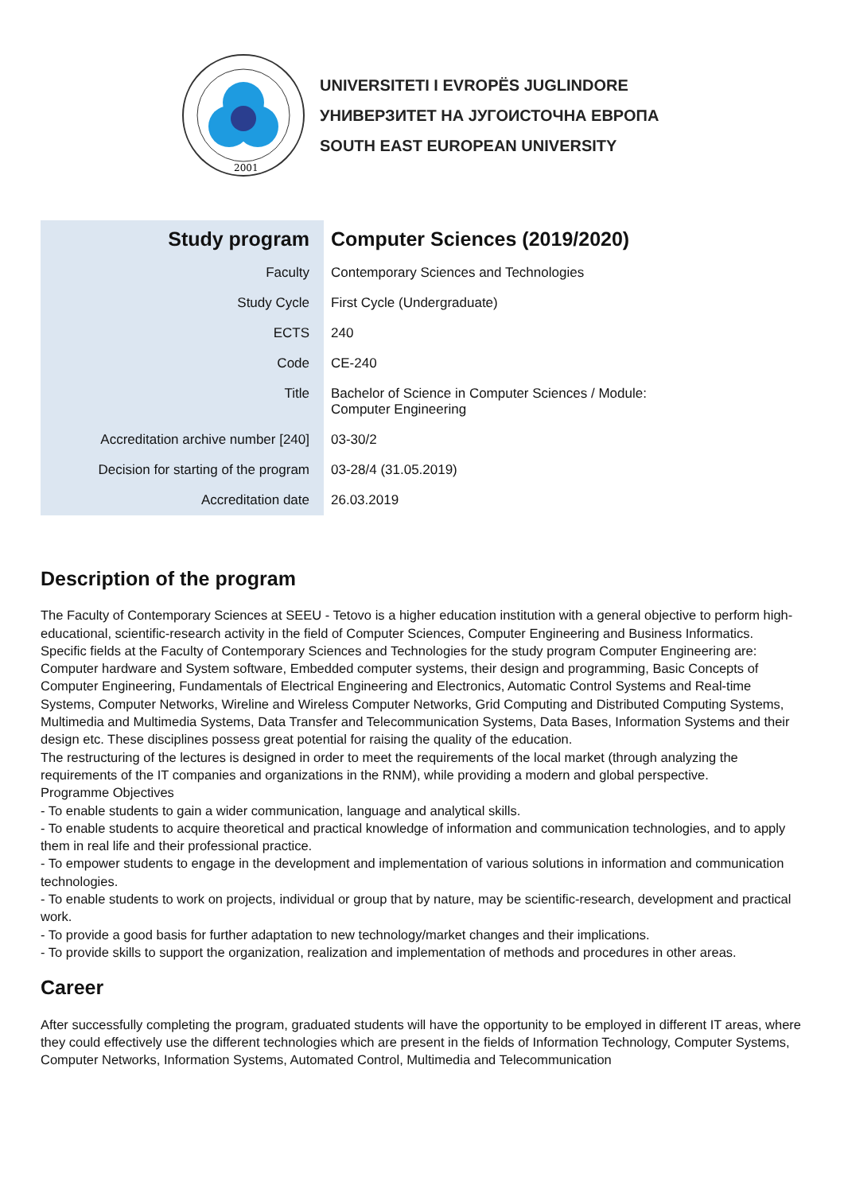2001
UNIVERSITETI I EVROPËS JUGLINDORE
УНИВЕРЗИТЕТ НА ЈУГОИСТОЧНА ЕВРОПА
SOUTH EAST EUROPEAN UNIVERSITY
| Study program | Computer Sciences (2019/2020) |
| Faculty | Contemporary Sciences and Technologies |
| Study Cycle | First Cycle (Undergraduate) |
| ECTS | 240 |
| Code | CE-240 |
| Title | Bachelor of Science in Computer Sciences / Module: Computer Engineering |
| Accreditation archive number [240] | 03-30/2 |
| Decision for starting of the program | 03-28/4 (31.05.2019) |
| Accreditation date | 26.03.2019 |
Description of the program
The Faculty of Contemporary Sciences at SEEU - Tetovo is a higher education institution with a general objective to perform high-educational, scientific-research activity in the field of Computer Sciences, Computer Engineering and Business Informatics.
Specific fields at the Faculty of Contemporary Sciences and Technologies for the study program Computer Engineering are: Computer hardware and System software, Embedded computer systems, their design and programming, Basic Concepts of Computer Engineering, Fundamentals of Electrical Engineering and Electronics, Automatic Control Systems and Real-time Systems, Computer Networks, Wireline and Wireless Computer Networks, Grid Computing and Distributed Computing Systems, Multimedia and Multimedia Systems, Data Transfer and Telecommunication Systems, Data Bases, Information Systems and their design etc. These disciplines possess great potential for raising the quality of the education.
The restructuring of the lectures is designed in order to meet the requirements of the local market (through analyzing the requirements of the IT companies and organizations in the RNM), while providing a modern and global perspective.
Programme Objectives
- To enable students to gain a wider communication, language and analytical skills.
- To enable students to acquire theoretical and practical knowledge of information and communication technologies, and to apply them in real life and their professional practice.
- To empower students to engage in the development and implementation of various solutions in information and communication technologies.
- To enable students to work on projects, individual or group that by nature, may be scientific-research, development and practical work.
- To provide a good basis for further adaptation to new technology/market changes and their implications.
- To provide skills to support the organization, realization and implementation of methods and procedures in other areas.
Career
After successfully completing the program, graduated students will have the opportunity to be employed in different IT areas, where they could effectively use the different technologies which are present in the fields of Information Technology, Computer Systems, Computer Networks, Information Systems, Automated Control, Multimedia and Telecommunication